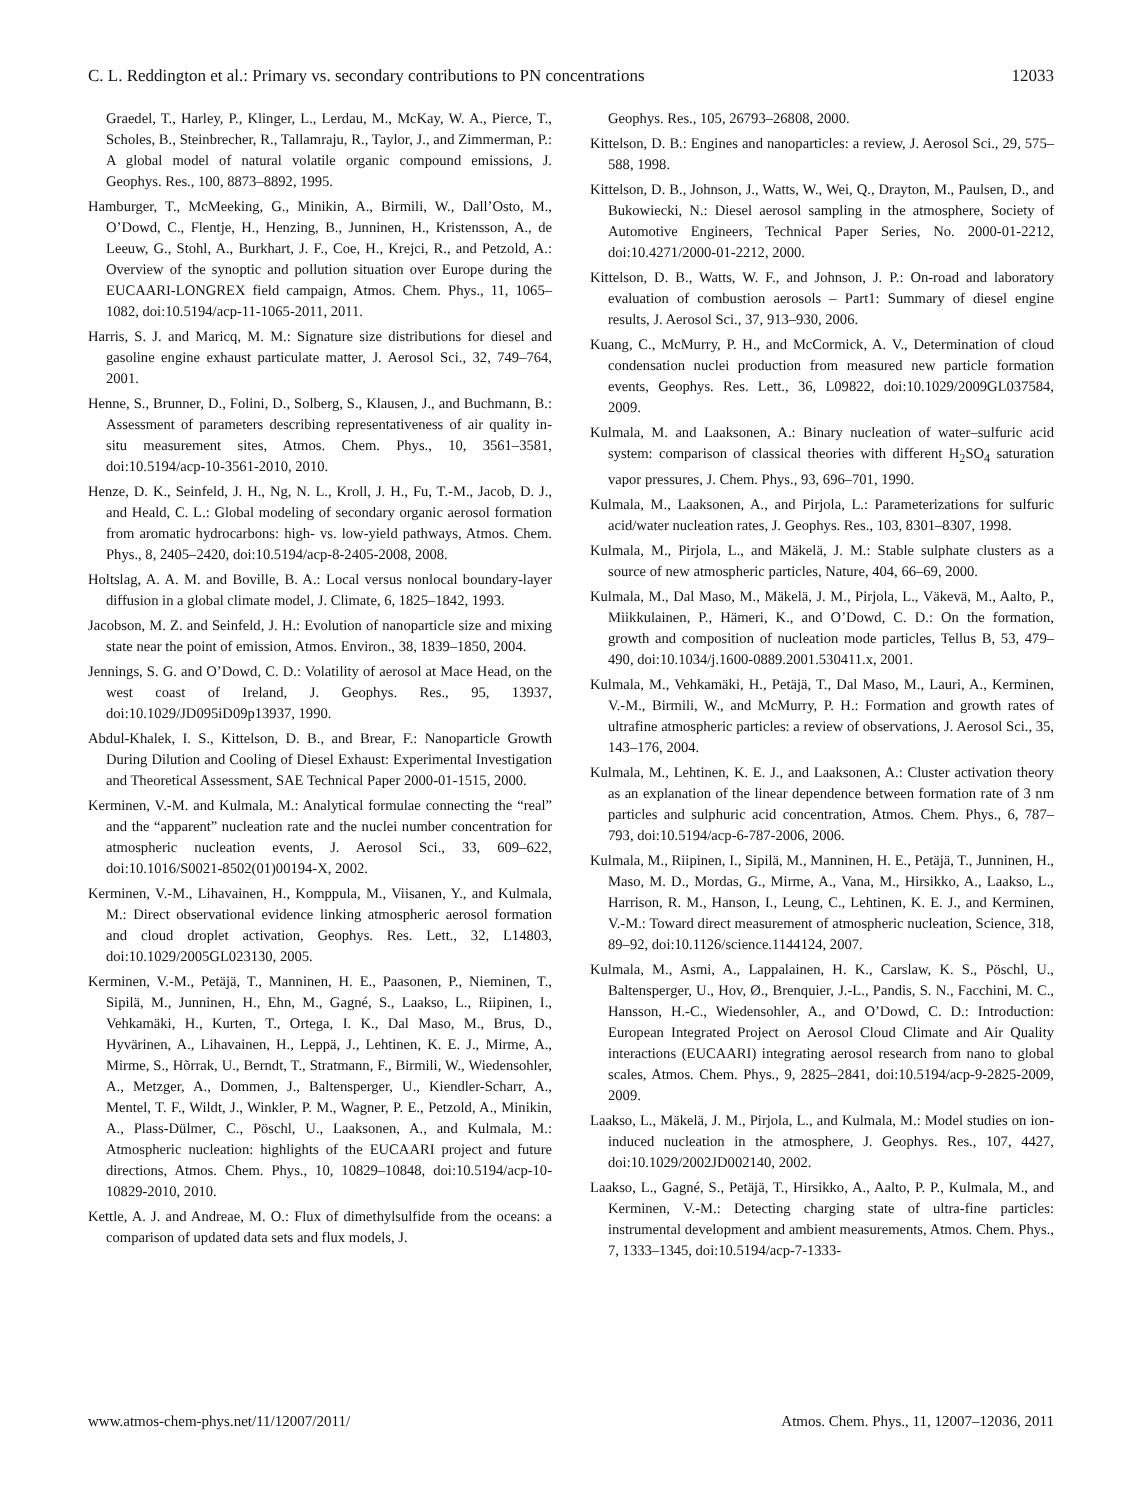C. L. Reddington et al.: Primary vs. secondary contributions to PN concentrations 12033
Graedel, T., Harley, P., Klinger, L., Lerdau, M., McKay, W. A., Pierce, T., Scholes, B., Steinbrecher, R., Tallamraju, R., Taylor, J., and Zimmerman, P.: A global model of natural volatile organic compound emissions, J. Geophys. Res., 100, 8873–8892, 1995.
Hamburger, T., McMeeking, G., Minikin, A., Birmili, W., Dall’Osto, M., O’Dowd, C., Flentje, H., Henzing, B., Junninen, H., Kristensson, A., de Leeuw, G., Stohl, A., Burkhart, J. F., Coe, H., Krejci, R., and Petzold, A.: Overview of the synoptic and pollution situation over Europe during the EUCAARI-LONGREX field campaign, Atmos. Chem. Phys., 11, 1065–1082, doi:10.5194/acp-11-1065-2011, 2011.
Harris, S. J. and Maricq, M. M.: Signature size distributions for diesel and gasoline engine exhaust particulate matter, J. Aerosol Sci., 32, 749–764, 2001.
Henne, S., Brunner, D., Folini, D., Solberg, S., Klausen, J., and Buchmann, B.: Assessment of parameters describing representativeness of air quality in-situ measurement sites, Atmos. Chem. Phys., 10, 3561–3581, doi:10.5194/acp-10-3561-2010, 2010.
Henze, D. K., Seinfeld, J. H., Ng, N. L., Kroll, J. H., Fu, T.-M., Jacob, D. J., and Heald, C. L.: Global modeling of secondary organic aerosol formation from aromatic hydrocarbons: high- vs. low-yield pathways, Atmos. Chem. Phys., 8, 2405–2420, doi:10.5194/acp-8-2405-2008, 2008.
Holtslag, A. A. M. and Boville, B. A.: Local versus nonlocal boundary-layer diffusion in a global climate model, J. Climate, 6, 1825–1842, 1993.
Jacobson, M. Z. and Seinfeld, J. H.: Evolution of nanoparticle size and mixing state near the point of emission, Atmos. Environ., 38, 1839–1850, 2004.
Jennings, S. G. and O’Dowd, C. D.: Volatility of aerosol at Mace Head, on the west coast of Ireland, J. Geophys. Res., 95, 13937, doi:10.1029/JD095iD09p13937, 1990.
Abdul-Khalek, I. S., Kittelson, D. B., and Brear, F.: Nanoparticle Growth During Dilution and Cooling of Diesel Exhaust: Experimental Investigation and Theoretical Assessment, SAE Technical Paper 2000-01-1515, 2000.
Kerminen, V.-M. and Kulmala, M.: Analytical formulae connecting the “real” and the “apparent” nucleation rate and the nuclei number concentration for atmospheric nucleation events, J. Aerosol Sci., 33, 609–622, doi:10.1016/S0021-8502(01)00194-X, 2002.
Kerminen, V.-M., Lihavainen, H., Komppula, M., Viisanen, Y., and Kulmala, M.: Direct observational evidence linking atmospheric aerosol formation and cloud droplet activation, Geophys. Res. Lett., 32, L14803, doi:10.1029/2005GL023130, 2005.
Kerminen, V.-M., Petäjä, T., Manninen, H. E., Paasonen, P., Nieminen, T., Sipilä, M., Junninen, H., Ehn, M., Gagné, S., Laakso, L., Riipinen, I., Vehkamäki, H., Kurten, T., Ortega, I. K., Dal Maso, M., Brus, D., Hyvärinen, A., Lihavainen, H., Leppä, J., Lehtinen, K. E. J., Mirme, A., Mirme, S., Hõrrak, U., Berndt, T., Stratmann, F., Birmili, W., Wiedensohler, A., Metzger, A., Dommen, J., Baltensperger, U., Kiendler-Scharr, A., Mentel, T. F., Wildt, J., Winkler, P. M., Wagner, P. E., Petzold, A., Minikin, A., Plass-Dülmer, C., Pöschl, U., Laaksonen, A., and Kulmala, M.: Atmospheric nucleation: highlights of the EUCAARI project and future directions, Atmos. Chem. Phys., 10, 10829–10848, doi:10.5194/acp-10-10829-2010, 2010.
Kettle, A. J. and Andreae, M. O.: Flux of dimethylsulfide from the oceans: a comparison of updated data sets and flux models, J.
Geophys. Res., 105, 26793–26808, 2000.
Kittelson, D. B.: Engines and nanoparticles: a review, J. Aerosol Sci., 29, 575–588, 1998.
Kittelson, D. B., Johnson, J., Watts, W., Wei, Q., Drayton, M., Paulsen, D., and Bukowiecki, N.: Diesel aerosol sampling in the atmosphere, Society of Automotive Engineers, Technical Paper Series, No. 2000-01-2212, doi:10.4271/2000-01-2212, 2000.
Kittelson, D. B., Watts, W. F., and Johnson, J. P.: On-road and laboratory evaluation of combustion aerosols – Part1: Summary of diesel engine results, J. Aerosol Sci., 37, 913–930, 2006.
Kuang, C., McMurry, P. H., and McCormick, A. V., Determination of cloud condensation nuclei production from measured new particle formation events, Geophys. Res. Lett., 36, L09822, doi:10.1029/2009GL037584, 2009.
Kulmala, M. and Laaksonen, A.: Binary nucleation of water–sulfuric acid system: comparison of classical theories with different H<sub>2</sub>SO<sub>4</sub> saturation vapor pressures, J. Chem. Phys., 93, 696–701, 1990.
Kulmala, M., Laaksonen, A., and Pirjola, L.: Parameterizations for sulfuric acid/water nucleation rates, J. Geophys. Res., 103, 8301–8307, 1998.
Kulmala, M., Pirjola, L., and Mäkelä, J. M.: Stable sulphate clusters as a source of new atmospheric particles, Nature, 404, 66–69, 2000.
Kulmala, M., Dal Maso, M., Mäkelä, J. M., Pirjola, L., Väkevä, M., Aalto, P., Miikkulainen, P., Hämeri, K., and O’Dowd, C. D.: On the formation, growth and composition of nucleation mode particles, Tellus B, 53, 479–490, doi:10.1034/j.1600-0889.2001.530411.x, 2001.
Kulmala, M., Vehkamäki, H., Petäjä, T., Dal Maso, M., Lauri, A., Kerminen, V.-M., Birmili, W., and McMurry, P. H.: Formation and growth rates of ultrafine atmospheric particles: a review of observations, J. Aerosol Sci., 35, 143–176, 2004.
Kulmala, M., Lehtinen, K. E. J., and Laaksonen, A.: Cluster activation theory as an explanation of the linear dependence between formation rate of 3 nm particles and sulphuric acid concentration, Atmos. Chem. Phys., 6, 787–793, doi:10.5194/acp-6-787-2006, 2006.
Kulmala, M., Riipinen, I., Sipilä, M., Manninen, H. E., Petäjä, T., Junninen, H., Maso, M. D., Mordas, G., Mirme, A., Vana, M., Hirsikko, A., Laakso, L., Harrison, R. M., Hanson, I., Leung, C., Lehtinen, K. E. J., and Kerminen, V.-M.: Toward direct measurement of atmospheric nucleation, Science, 318, 89–92, doi:10.1126/science.1144124, 2007.
Kulmala, M., Asmi, A., Lappalainen, H. K., Carslaw, K. S., Pöschl, U., Baltensperger, U., Hov, Ø., Brenquier, J.-L., Pandis, S. N., Facchini, M. C., Hansson, H.-C., Wiedensohler, A., and O’Dowd, C. D.: Introduction: European Integrated Project on Aerosol Cloud Climate and Air Quality interactions (EUCAARI) integrating aerosol research from nano to global scales, Atmos. Chem. Phys., 9, 2825–2841, doi:10.5194/acp-9-2825-2009, 2009.
Laakso, L., Mäkelä, J. M., Pirjola, L., and Kulmala, M.: Model studies on ion-induced nucleation in the atmosphere, J. Geophys. Res., 107, 4427, doi:10.1029/2002JD002140, 2002.
Laakso, L., Gagné, S., Petäjä, T., Hirsikko, A., Aalto, P. P., Kulmala, M., and Kerminen, V.-M.: Detecting charging state of ultra-fine particles: instrumental development and ambient measurements, Atmos. Chem. Phys., 7, 1333–1345, doi:10.5194/acp-7-1333-
www.atmos-chem-phys.net/11/12007/2011/ Atmos. Chem. Phys., 11, 12007–12036, 2011